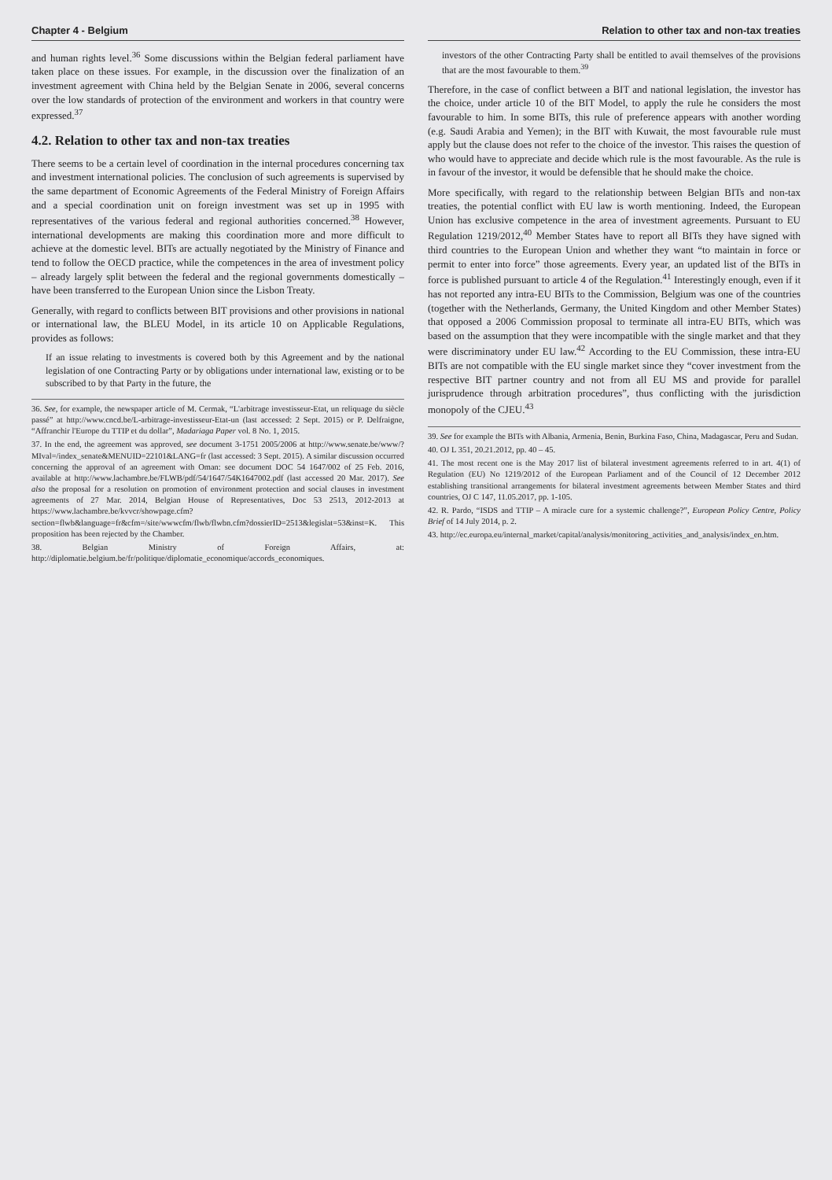Chapter 4 - Belgium
and human rights level.<sup>36</sup> Some discussions within the Belgian federal parliament have taken place on these issues. For example, in the discussion over the finalization of an investment agreement with China held by the Belgian Senate in 2006, several concerns over the low standards of protection of the environment and workers in that country were expressed.<sup>37</sup>
4.2. Relation to other tax and non-tax treaties
There seems to be a certain level of coordination in the internal procedures concerning tax and investment international policies. The conclusion of such agreements is supervised by the same department of Economic Agreements of the Federal Ministry of Foreign Affairs and a special coordination unit on foreign investment was set up in 1995 with representatives of the various federal and regional authorities concerned.<sup>38</sup> However, international developments are making this coordination more and more difficult to achieve at the domestic level. BITs are actually negotiated by the Ministry of Finance and tend to follow the OECD practice, while the competences in the area of investment policy – already largely split between the federal and the regional governments domestically – have been transferred to the European Union since the Lisbon Treaty.
Generally, with regard to conflicts between BIT provisions and other provisions in national or international law, the BLEU Model, in its article 10 on Applicable Regulations, provides as follows:
If an issue relating to investments is covered both by this Agreement and by the national legislation of one Contracting Party or by obligations under international law, existing or to be subscribed to by that Party in the future, the
36. See, for example, the newspaper article of M. Cermak, “L'arbitrage investisseur-Etat, un reliquage du siècle passé” at http://www.cncd.be/L-arbitrage-investisseur-Etat-un (last accessed: 2 Sept. 2015) or P. Delfraigne, “Affranchir l'Europe du TTIP et du dollar”, Madariaga Paper vol. 8 No. 1, 2015.
37. In the end, the agreement was approved, see document 3-1751 2005/2006 at http://www.senate.be/www/?MIval=/index_senate&MENUID=22101&LANG=fr (last accessed: 3 Sept. 2015). A similar discussion occurred concerning the approval of an agreement with Oman: see document DOC 54 1647/002 of 25 Feb. 2016, available at http://www.lachambre.be/FLWB/pdf/54/1647/54K1647002.pdf (last accessed 20 Mar. 2017). See also the proposal for a resolution on promotion of environment protection and social clauses in investment agreements of 27 Mar. 2014, Belgian House of Representatives, Doc 53 2513, 2012-2013 at https://www.lachambre.be/kvvcr/showpage.cfm?section=flwb&language=fr&cfm=/site/wwwcfm/flwb/flwbn.cfm?dossierID=2513&legislat=53&inst=K. This proposition has been rejected by the Chamber.
38. Belgian Ministry of Foreign Affairs, at: http://diplomatie.belgium.be/fr/politique/diplomatie_economique/accords_economiques.
Relation to other tax and non-tax treaties
investors of the other Contracting Party shall be entitled to avail themselves of the provisions that are the most favourable to them.<sup>39</sup>
Therefore, in the case of conflict between a BIT and national legislation, the investor has the choice, under article 10 of the BIT Model, to apply the rule he considers the most favourable to him. In some BITs, this rule of preference appears with another wording (e.g. Saudi Arabia and Yemen); in the BIT with Kuwait, the most favourable rule must apply but the clause does not refer to the choice of the investor. This raises the question of who would have to appreciate and decide which rule is the most favourable. As the rule is in favour of the investor, it would be defensible that he should make the choice.
More specifically, with regard to the relationship between Belgian BITs and non-tax treaties, the potential conflict with EU law is worth mentioning. Indeed, the European Union has exclusive competence in the area of investment agreements. Pursuant to EU Regulation 1219/2012,<sup>40</sup> Member States have to report all BITs they have signed with third countries to the European Union and whether they want “to maintain in force or permit to enter into force” those agreements. Every year, an updated list of the BITs in force is published pursuant to article 4 of the Regulation.<sup>41</sup> Interestingly enough, even if it has not reported any intra-EU BITs to the Commission, Belgium was one of the countries (together with the Netherlands, Germany, the United Kingdom and other Member States) that opposed a 2006 Commission proposal to terminate all intra-EU BITs, which was based on the assumption that they were incompatible with the single market and that they were discriminatory under EU law.<sup>42</sup> According to the EU Commission, these intra-EU BITs are not compatible with the EU single market since they “cover investment from the respective BIT partner country and not from all EU MS and provide for parallel jurisprudence through arbitration procedures”, thus conflicting with the jurisdiction monopoly of the CJEU.<sup>43</sup>
39. See for example the BITs with Albania, Armenia, Benin, Burkina Faso, China, Madagascar, Peru and Sudan.
40. OJ L 351, 20.21.2012, pp. 40 – 45.
41. The most recent one is the May 2017 list of bilateral investment agreements referred to in art. 4(1) of Regulation (EU) No 1219/2012 of the European Parliament and of the Council of 12 December 2012 establishing transitional arrangements for bilateral investment agreements between Member States and third countries, OJ C 147, 11.05.2017, pp. 1-105.
42. R. Pardo, “ISDS and TTIP – A miracle cure for a systemic challenge?”, European Policy Centre, Policy Brief of 14 July 2014, p. 2.
43. http://ec.europa.eu/internal_market/capital/analysis/monitoring_activities_and_analysis/index_en.htm.